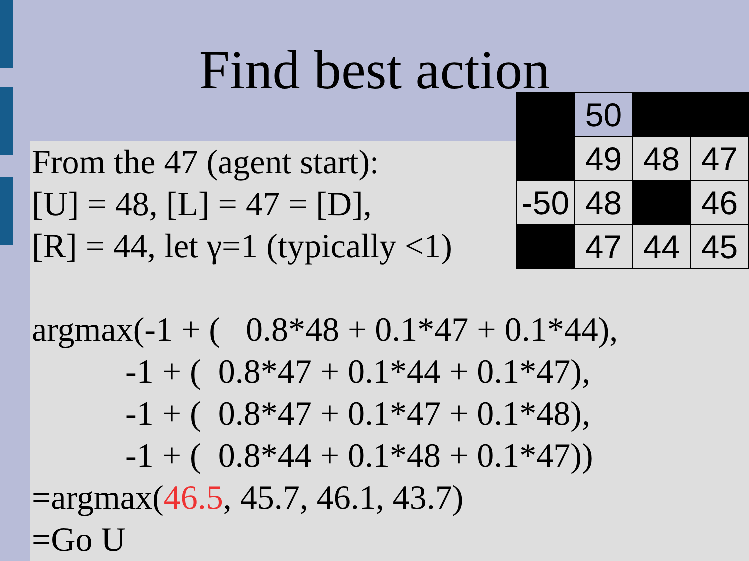Find best action
| | 50 | | |
| | 49 | 48 | 47 |
| -50 | 48 | | 46 |
| | 47 | 44 | 45 |
From the 47 (agent start): [U] = 48, [L] = 47 = [D], [R] = 44, let γ=1 (typically <1) argmax(-1 + ( 0.8*48 + 0.1*47 + 0.1*44), -1 + ( 0.8*47 + 0.1*44 + 0.1*47), -1 + ( 0.8*47 + 0.1*47 + 0.1*48), -1 + ( 0.8*44 + 0.1*48 + 0.1*47)) =argmax(46.5, 45.7, 46.1, 43.7) =Go U